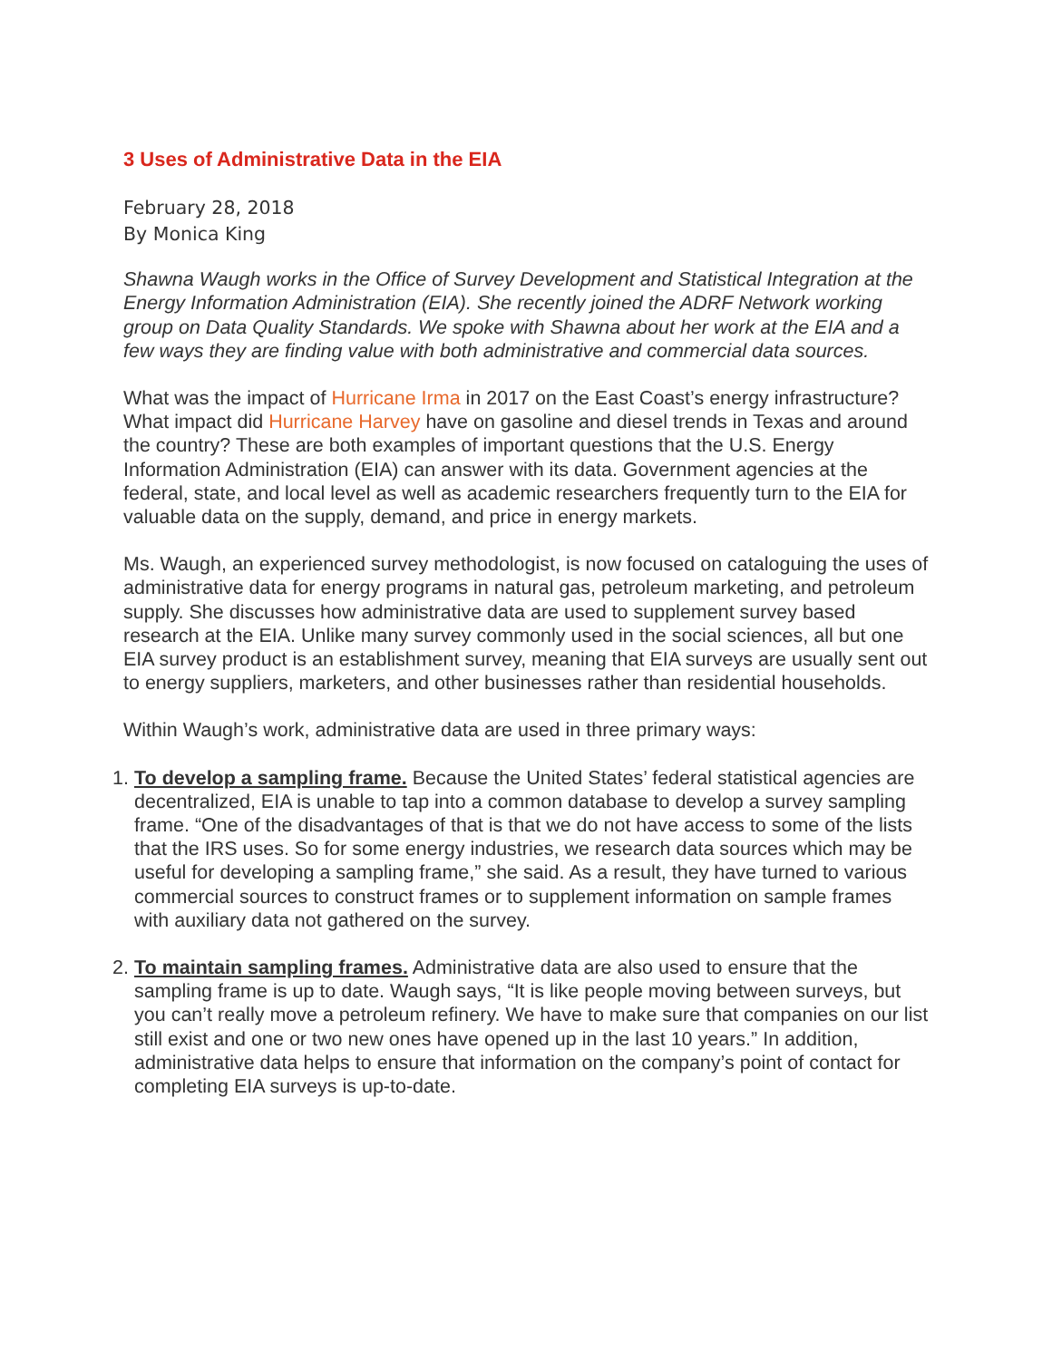3 Uses of Administrative Data in the EIA
February 28, 2018
By Monica King
Shawna Waugh works in the Office of Survey Development and Statistical Integration at the Energy Information Administration (EIA). She recently joined the ADRF Network working group on Data Quality Standards. We spoke with Shawna about her work at the EIA and a few ways they are finding value with both administrative and commercial data sources.
What was the impact of Hurricane Irma in 2017 on the East Coast’s energy infrastructure? What impact did Hurricane Harvey have on gasoline and diesel trends in Texas and around the country? These are both examples of important questions that the U.S. Energy Information Administration (EIA) can answer with its data. Government agencies at the federal, state, and local level as well as academic researchers frequently turn to the EIA for valuable data on the supply, demand, and price in energy markets.
Ms. Waugh, an experienced survey methodologist, is now focused on cataloguing the uses of administrative data for energy programs in natural gas, petroleum marketing, and petroleum supply. She discusses how administrative data are used to supplement survey based research at the EIA. Unlike many survey commonly used in the social sciences, all but one EIA survey product is an establishment survey, meaning that EIA surveys are usually sent out to energy suppliers, marketers, and other businesses rather than residential households.
Within Waugh’s work, administrative data are used in three primary ways:
1. To develop a sampling frame. Because the United States’ federal statistical agencies are decentralized, EIA is unable to tap into a common database to develop a survey sampling frame. “One of the disadvantages of that is that we do not have access to some of the lists that the IRS uses. So for some energy industries, we research data sources which may be useful for developing a sampling frame,” she said. As a result, they have turned to various commercial sources to construct frames or to supplement information on sample frames with auxiliary data not gathered on the survey.
2. To maintain sampling frames. Administrative data are also used to ensure that the sampling frame is up to date. Waugh says, “It is like people moving between surveys, but you can’t really move a petroleum refinery. We have to make sure that companies on our list still exist and one or two new ones have opened up in the last 10 years.” In addition, administrative data helps to ensure that information on the company’s point of contact for completing EIA surveys is up-to-date.